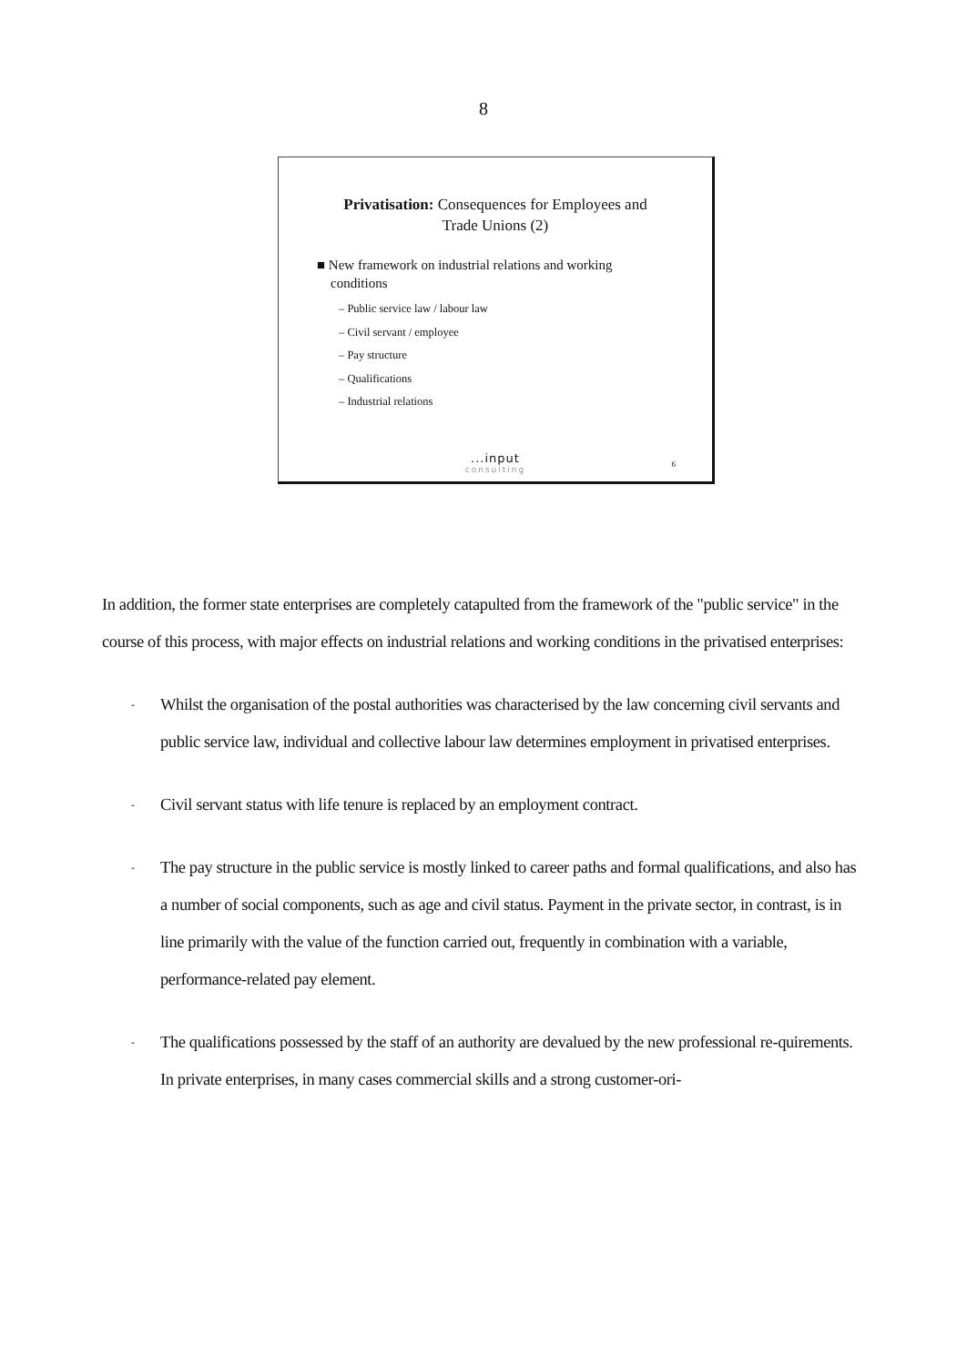8
Privatisation: Consequences for Employees and
Trade Unions (2)
■ New framework on industrial relations and working
conditions
– Public service law / labour law
– Civil servant / employee
– Pay structure
– Qualifications
– Industrial relations
...input
consulting
6
In addition, the former state enterprises are completely catapulted from the framework of the "public service" in the course of this process, with major effects on industrial relations and working conditions in the privatised enterprises:
-
Whilst the organisation of the postal authorities was characterised by the law concerning civil servants and public service law, individual and collective labour law determines employment in privatised enterprises.
-
Civil servant status with life tenure is replaced by an employment contract.
-
The pay structure in the public service is mostly linked to career paths and formal qualifications, and also has a number of social components, such as age and civil status. Payment in the private sector, in contrast, is in line primarily with the value of the function carried out, frequently in combination with a variable, performance-related pay element.
-
The qualifications possessed by the staff of an authority are devalued by the new professional re-quirements. In private enterprises, in many cases commercial skills and a strong customer-ori-